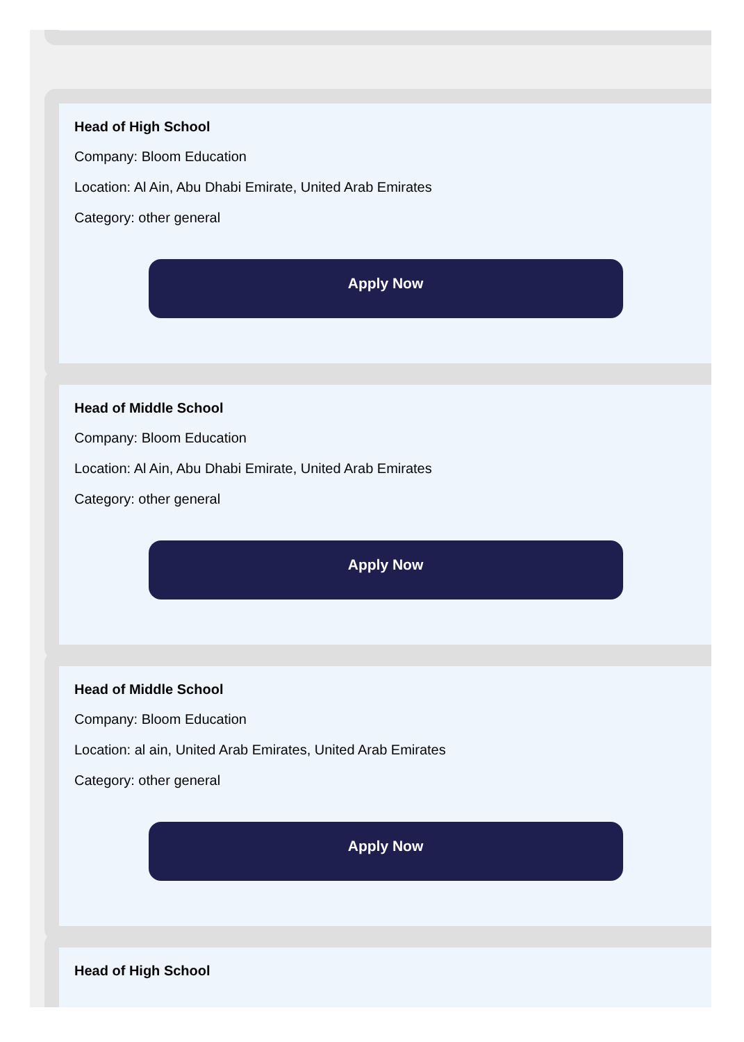Head of High School
Company: Bloom Education
Location: Al Ain, Abu Dhabi Emirate, United Arab Emirates
Category: other general
Apply Now
Head of Middle School
Company: Bloom Education
Location: Al Ain, Abu Dhabi Emirate, United Arab Emirates
Category: other general
Apply Now
Head of Middle School
Company: Bloom Education
Location: al ain, United Arab Emirates, United Arab Emirates
Category: other general
Apply Now
Head of High School